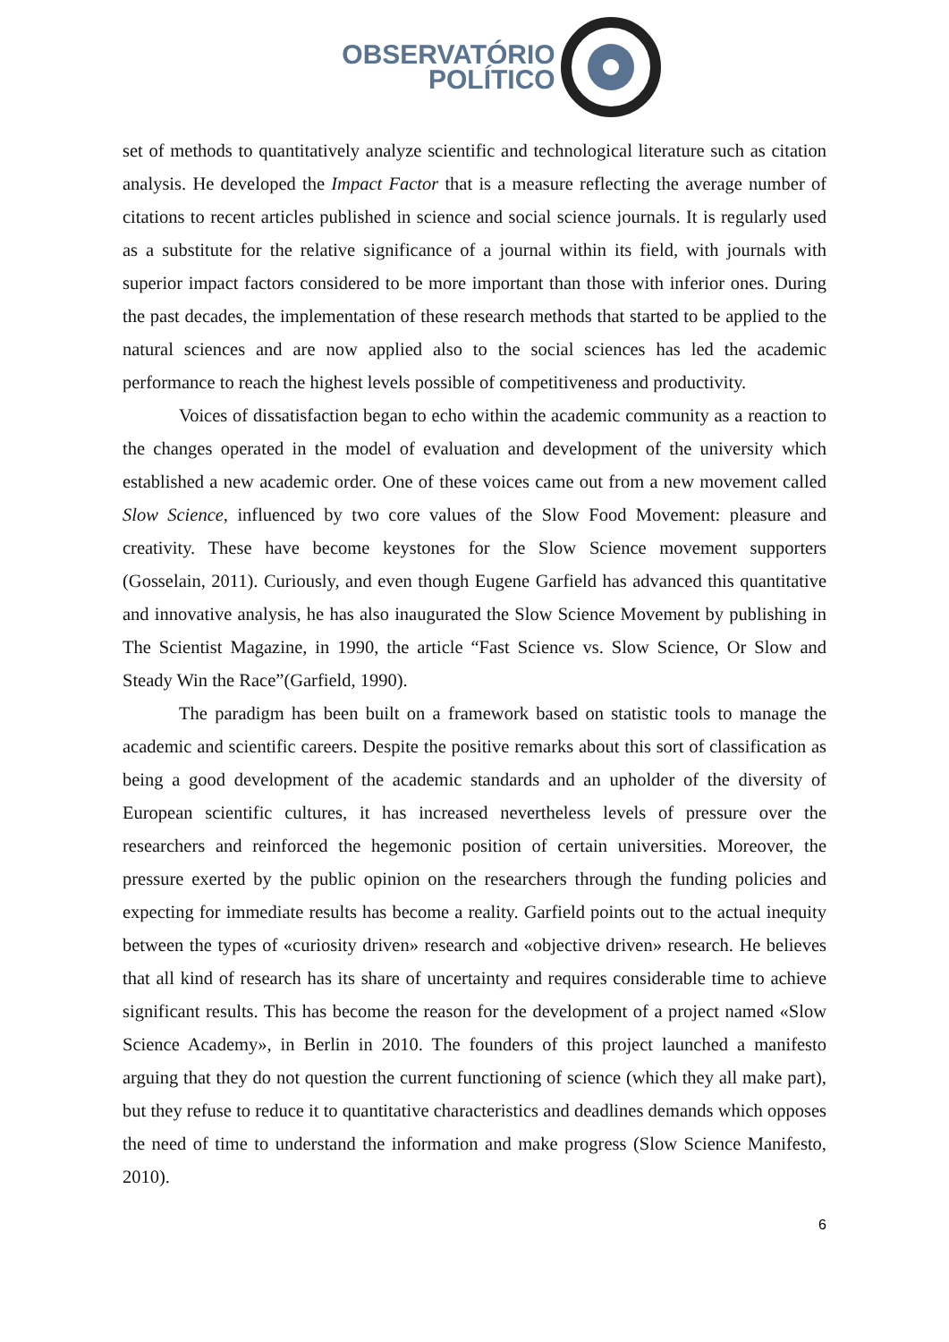OBSERVATÓRIO
POLÍTICO
set of methods to quantitatively analyze scientific and technological literature such as citation analysis. He developed the Impact Factor that is a measure reflecting the average number of citations to recent articles published in science and social science journals. It is regularly used as a substitute for the relative significance of a journal within its field, with journals with superior impact factors considered to be more important than those with inferior ones. During the past decades, the implementation of these research methods that started to be applied to the natural sciences and are now applied also to the social sciences has led the academic performance to reach the highest levels possible of competitiveness and productivity.
Voices of dissatisfaction began to echo within the academic community as a reaction to the changes operated in the model of evaluation and development of the university which established a new academic order. One of these voices came out from a new movement called Slow Science, influenced by two core values of the Slow Food Movement: pleasure and creativity. These have become keystones for the Slow Science movement supporters (Gosselain, 2011). Curiously, and even though Eugene Garfield has advanced this quantitative and innovative analysis, he has also inaugurated the Slow Science Movement by publishing in The Scientist Magazine, in 1990, the article “Fast Science vs. Slow Science, Or Slow and Steady Win the Race”(Garfield, 1990).
The paradigm has been built on a framework based on statistic tools to manage the academic and scientific careers. Despite the positive remarks about this sort of classification as being a good development of the academic standards and an upholder of the diversity of European scientific cultures, it has increased nevertheless levels of pressure over the researchers and reinforced the hegemonic position of certain universities. Moreover, the pressure exerted by the public opinion on the researchers through the funding policies and expecting for immediate results has become a reality. Garfield points out to the actual inequity between the types of «curiosity driven» research and «objective driven» research. He believes that all kind of research has its share of uncertainty and requires considerable time to achieve significant results. This has become the reason for the development of a project named «Slow Science Academy», in Berlin in 2010. The founders of this project launched a manifesto arguing that they do not question the current functioning of science (which they all make part), but they refuse to reduce it to quantitative characteristics and deadlines demands which opposes the need of time to understand the information and make progress (Slow Science Manifesto, 2010).
6